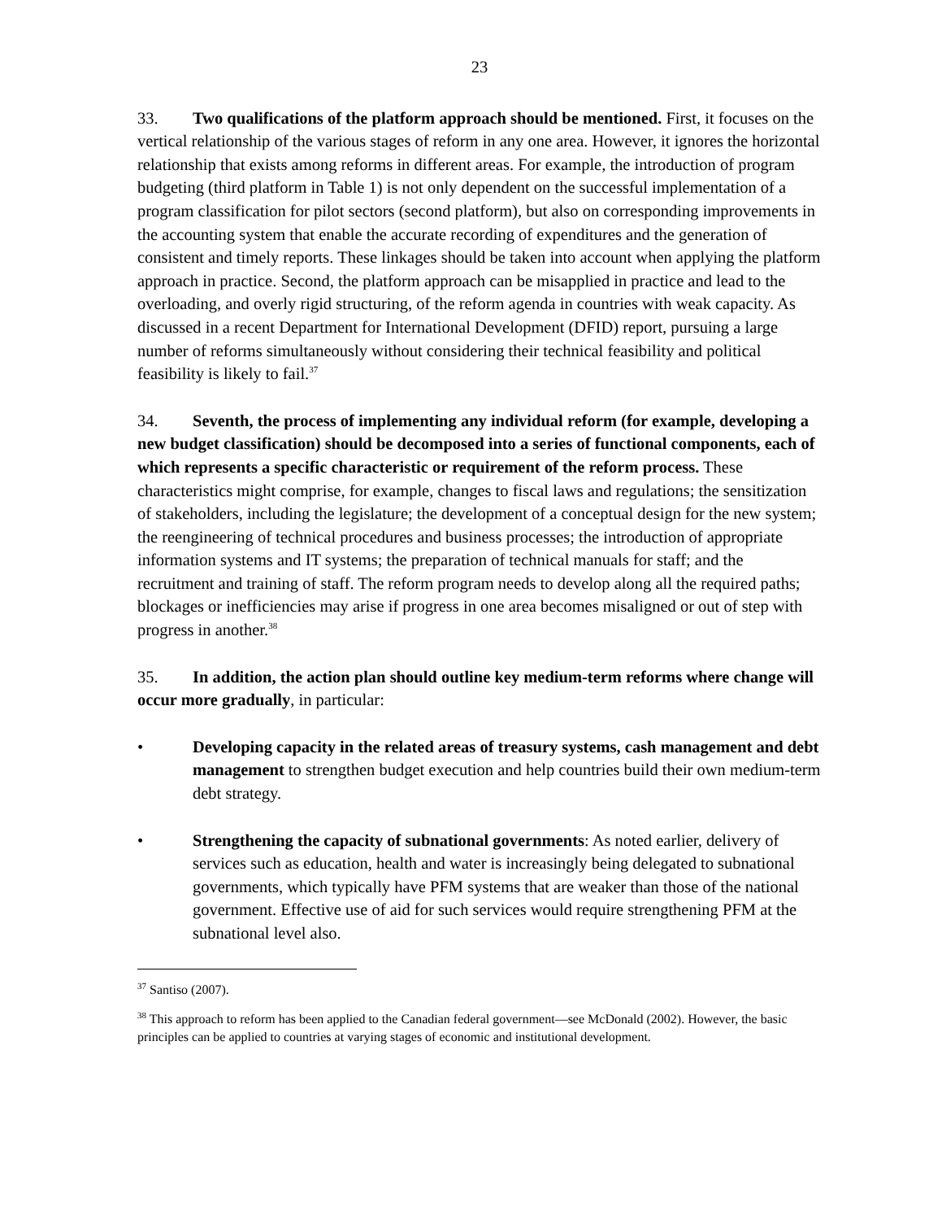23
33. Two qualifications of the platform approach should be mentioned. First, it focuses on the vertical relationship of the various stages of reform in any one area. However, it ignores the horizontal relationship that exists among reforms in different areas. For example, the introduction of program budgeting (third platform in Table 1) is not only dependent on the successful implementation of a program classification for pilot sectors (second platform), but also on corresponding improvements in the accounting system that enable the accurate recording of expenditures and the generation of consistent and timely reports. These linkages should be taken into account when applying the platform approach in practice. Second, the platform approach can be misapplied in practice and lead to the overloading, and overly rigid structuring, of the reform agenda in countries with weak capacity. As discussed in a recent Department for International Development (DFID) report, pursuing a large number of reforms simultaneously without considering their technical feasibility and political feasibility is likely to fail.<sup>37</sup>
34. Seventh, the process of implementing any individual reform (for example, developing a new budget classification) should be decomposed into a series of functional components, each of which represents a specific characteristic or requirement of the reform process. These characteristics might comprise, for example, changes to fiscal laws and regulations; the sensitization of stakeholders, including the legislature; the development of a conceptual design for the new system; the reengineering of technical procedures and business processes; the introduction of appropriate information systems and IT systems; the preparation of technical manuals for staff; and the recruitment and training of staff. The reform program needs to develop along all the required paths; blockages or inefficiencies may arise if progress in one area becomes misaligned or out of step with progress in another.<sup>38</sup>
35. In addition, the action plan should outline key medium-term reforms where change will occur more gradually, in particular:
• Developing capacity in the related areas of treasury systems, cash management and debt management to strengthen budget execution and help countries build their own medium-term debt strategy.
• Strengthening the capacity of subnational governments: As noted earlier, delivery of services such as education, health and water is increasingly being delegated to subnational governments, which typically have PFM systems that are weaker than those of the national government. Effective use of aid for such services would require strengthening PFM at the subnational level also.
<sup>37</sup> Santiso (2007).
<sup>38</sup> This approach to reform has been applied to the Canadian federal government—see McDonald (2002). However, the basic principles can be applied to countries at varying stages of economic and institutional development.